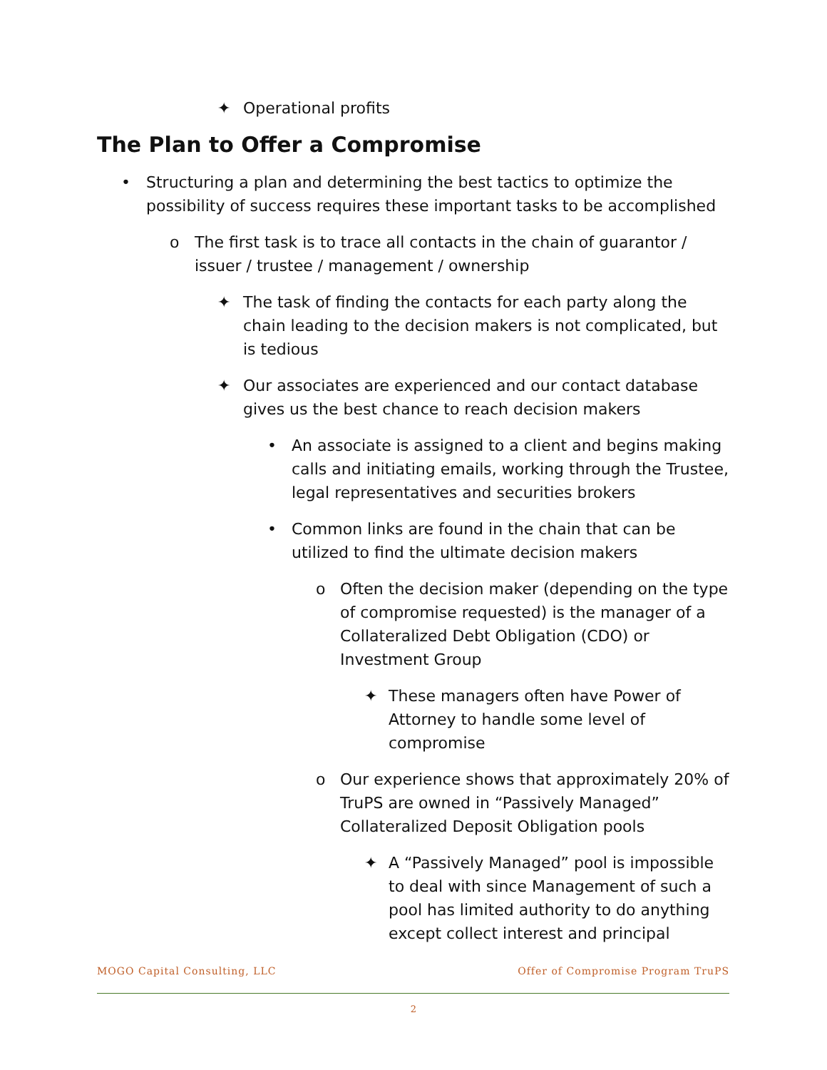✦ Operational profits
The Plan to Offer a Compromise
• Structuring a plan and determining the best tactics to optimize the possibility of success requires these important tasks to be accomplished
o The first task is to trace all contacts in the chain of guarantor / issuer / trustee / management / ownership
✦ The task of finding the contacts for each party along the chain leading to the decision makers is not complicated, but is tedious
✦ Our associates are experienced and our contact database gives us the best chance to reach decision makers
• An associate is assigned to a client and begins making calls and initiating emails, working through the Trustee, legal representatives and securities brokers
• Common links are found in the chain that can be utilized to find the ultimate decision makers
o Often the decision maker (depending on the type of compromise requested) is the manager of a Collateralized Debt Obligation (CDO) or Investment Group
✦ These managers often have Power of Attorney to handle some level of compromise
o Our experience shows that approximately 20% of TruPS are owned in “Passively Managed” Collateralized Deposit Obligation pools
✦ A “Passively Managed” pool is impossible to deal with since Management of such a pool has limited authority to do anything except collect interest and principal
MOGO Capital Consulting, LLC Offer of Compromise Program TruPS
2